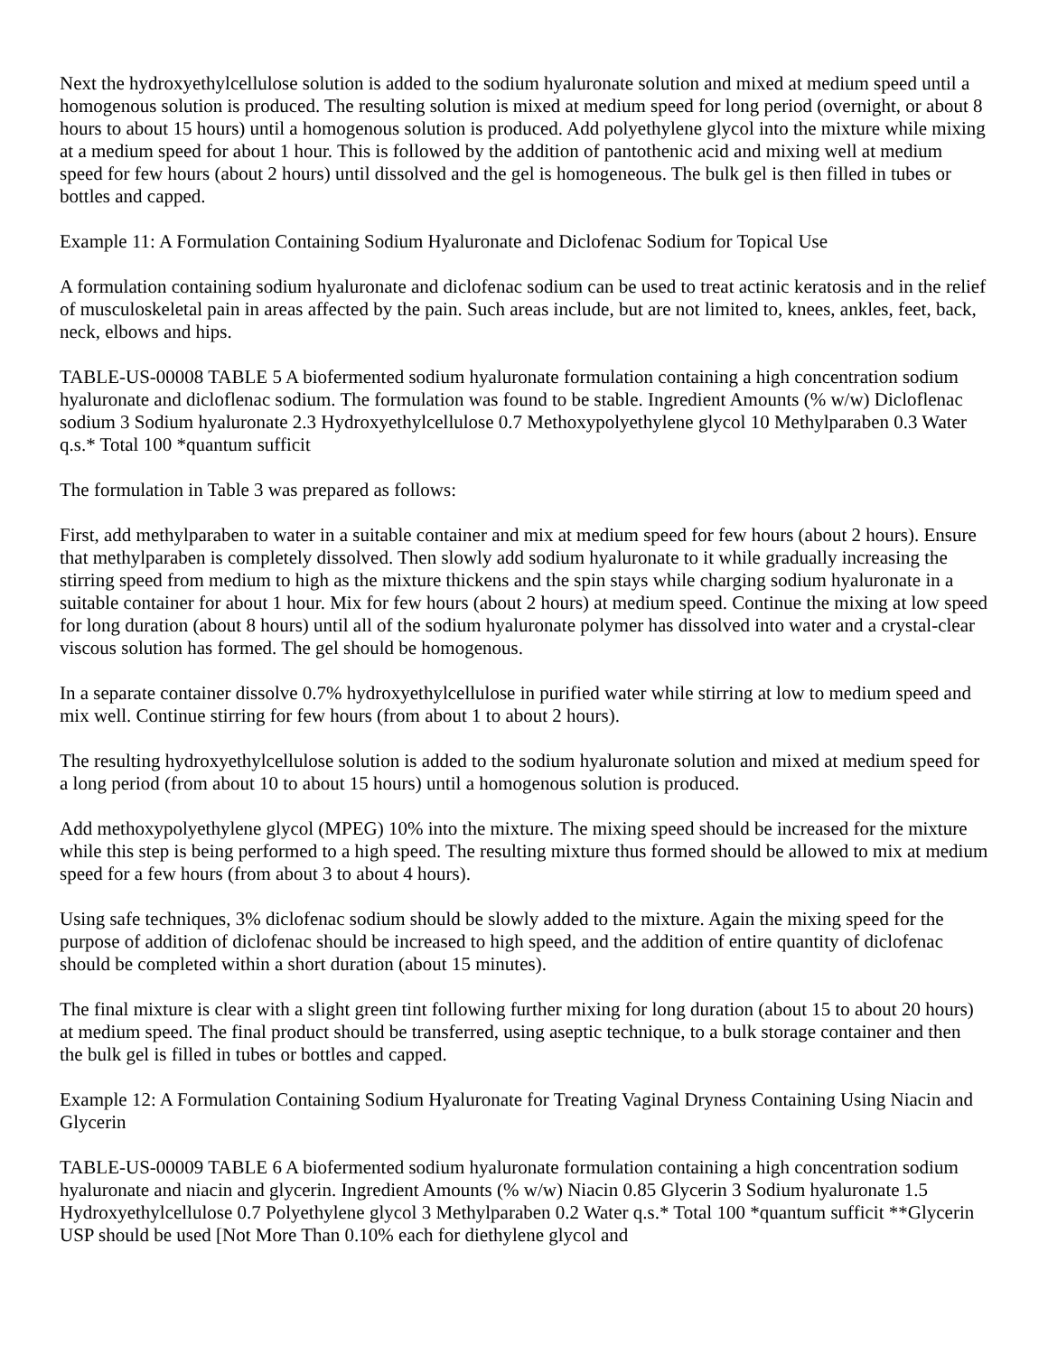Next the hydroxyethylcellulose solution is added to the sodium hyaluronate solution and mixed at medium speed until a homogenous solution is produced. The resulting solution is mixed at medium speed for long period (overnight, or about 8 hours to about 15 hours) until a homogenous solution is produced. Add polyethylene glycol into the mixture while mixing at a medium speed for about 1 hour. This is followed by the addition of pantothenic acid and mixing well at medium speed for few hours (about 2 hours) until dissolved and the gel is homogeneous. The bulk gel is then filled in tubes or bottles and capped.
Example 11: A Formulation Containing Sodium Hyaluronate and Diclofenac Sodium for Topical Use
A formulation containing sodium hyaluronate and diclofenac sodium can be used to treat actinic keratosis and in the relief of musculoskeletal pain in areas affected by the pain. Such areas include, but are not limited to, knees, ankles, feet, back, neck, elbows and hips.
TABLE-US-00008 TABLE 5 A biofermented sodium hyaluronate formulation containing a high concentration sodium hyaluronate and dicloflenac sodium. The formulation was found to be stable. Ingredient Amounts (% w/w) Dicloflenac sodium 3 Sodium hyaluronate 2.3 Hydroxyethylcellulose 0.7 Methoxypolyethylene glycol 10 Methylparaben 0.3 Water q.s.* Total 100 *quantum sufficit
The formulation in Table 3 was prepared as follows:
First, add methylparaben to water in a suitable container and mix at medium speed for few hours (about 2 hours). Ensure that methylparaben is completely dissolved. Then slowly add sodium hyaluronate to it while gradually increasing the stirring speed from medium to high as the mixture thickens and the spin stays while charging sodium hyaluronate in a suitable container for about 1 hour. Mix for few hours (about 2 hours) at medium speed. Continue the mixing at low speed for long duration (about 8 hours) until all of the sodium hyaluronate polymer has dissolved into water and a crystal-clear viscous solution has formed. The gel should be homogenous.
In a separate container dissolve 0.7% hydroxyethylcellulose in purified water while stirring at low to medium speed and mix well. Continue stirring for few hours (from about 1 to about 2 hours).
The resulting hydroxyethylcellulose solution is added to the sodium hyaluronate solution and mixed at medium speed for a long period (from about 10 to about 15 hours) until a homogenous solution is produced.
Add methoxypolyethylene glycol (MPEG) 10% into the mixture. The mixing speed should be increased for the mixture while this step is being performed to a high speed. The resulting mixture thus formed should be allowed to mix at medium speed for a few hours (from about 3 to about 4 hours).
Using safe techniques, 3% diclofenac sodium should be slowly added to the mixture. Again the mixing speed for the purpose of addition of diclofenac should be increased to high speed, and the addition of entire quantity of diclofenac should be completed within a short duration (about 15 minutes).
The final mixture is clear with a slight green tint following further mixing for long duration (about 15 to about 20 hours) at medium speed. The final product should be transferred, using aseptic technique, to a bulk storage container and then the bulk gel is filled in tubes or bottles and capped.
Example 12: A Formulation Containing Sodium Hyaluronate for Treating Vaginal Dryness Containing Using Niacin and Glycerin
TABLE-US-00009 TABLE 6 A biofermented sodium hyaluronate formulation containing a high concentration sodium hyaluronate and niacin and glycerin. Ingredient Amounts (% w/w) Niacin 0.85 Glycerin 3 Sodium hyaluronate 1.5 Hydroxyethylcellulose 0.7 Polyethylene glycol 3 Methylparaben 0.2 Water q.s.* Total 100 *quantum sufficit **Glycerin USP should be used [Not More Than 0.10% each for diethylene glycol and